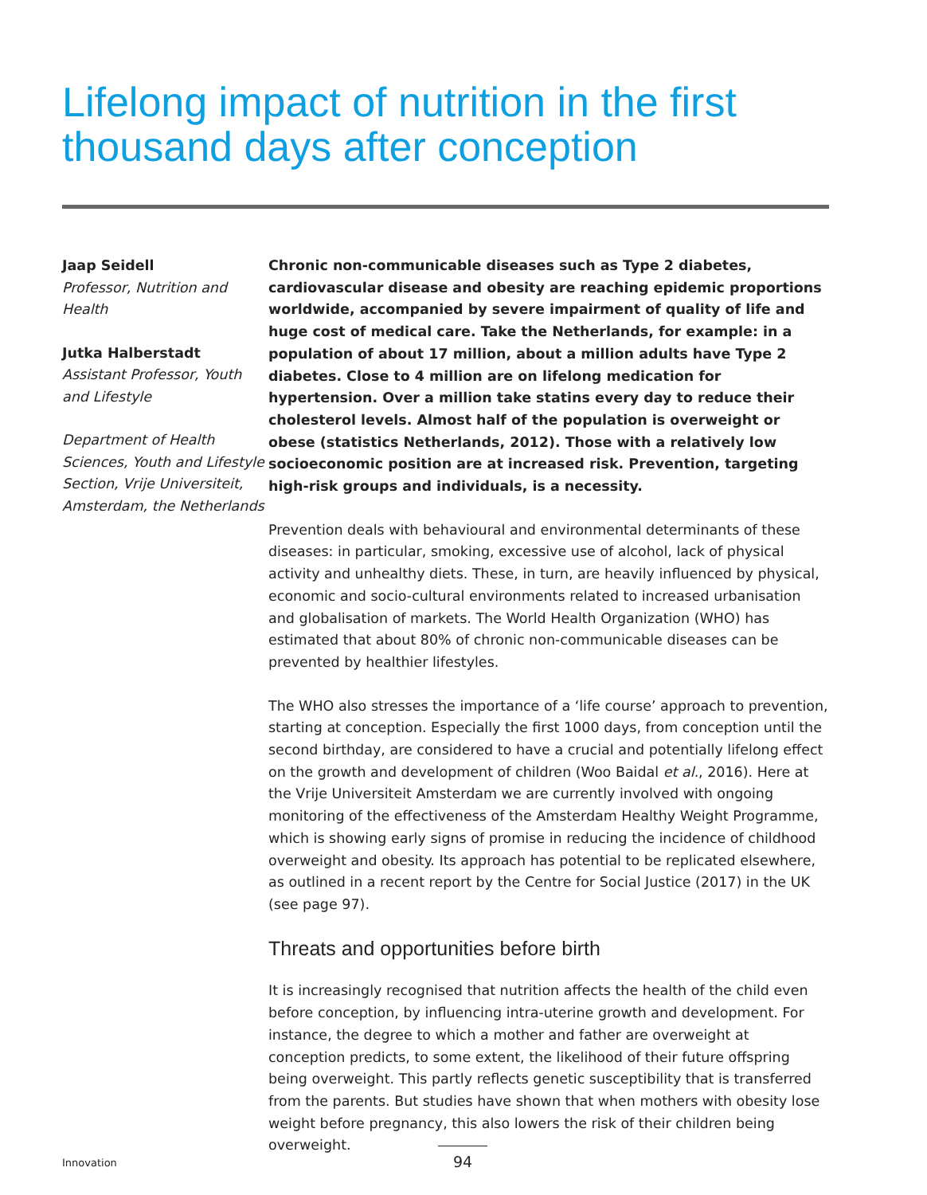Lifelong impact of nutrition in the first thousand days after conception
Jaap Seidell
Professor, Nutrition and Health
Jutka Halberstadt
Assistant Professor, Youth and Lifestyle
Department of Health Sciences, Youth and Lifestyle Section, Vrije Universiteit, Amsterdam, the Netherlands
Chronic non-communicable diseases such as Type 2 diabetes, cardiovascular disease and obesity are reaching epidemic proportions worldwide, accompanied by severe impairment of quality of life and huge cost of medical care. Take the Netherlands, for example: in a population of about 17 million, about a million adults have Type 2 diabetes. Close to 4 million are on lifelong medication for hypertension. Over a million take statins every day to reduce their cholesterol levels. Almost half of the population is overweight or obese (statistics Netherlands, 2012). Those with a relatively low socioeconomic position are at increased risk. Prevention, targeting high-risk groups and individuals, is a necessity.
Prevention deals with behavioural and environmental determinants of these diseases: in particular, smoking, excessive use of alcohol, lack of physical activity and unhealthy diets. These, in turn, are heavily influenced by physical, economic and socio-cultural environments related to increased urbanisation and globalisation of markets. The World Health Organization (WHO) has estimated that about 80% of chronic non-communicable diseases can be prevented by healthier lifestyles.
The WHO also stresses the importance of a ‘life course’ approach to prevention, starting at conception. Especially the first 1000 days, from conception until the second birthday, are considered to have a crucial and potentially lifelong effect on the growth and development of children (Woo Baidal et al., 2016). Here at the Vrije Universiteit Amsterdam we are currently involved with ongoing monitoring of the effectiveness of the Amsterdam Healthy Weight Programme, which is showing early signs of promise in reducing the incidence of childhood overweight and obesity. Its approach has potential to be replicated elsewhere, as outlined in a recent report by the Centre for Social Justice (2017) in the UK (see page 97).
Threats and opportunities before birth
It is increasingly recognised that nutrition affects the health of the child even before conception, by influencing intra-uterine growth and development. For instance, the degree to which a mother and father are overweight at conception predicts, to some extent, the likelihood of their future offspring being overweight. This partly reflects genetic susceptibility that is transferred from the parents. But studies have shown that when mothers with obesity lose weight before pregnancy, this also lowers the risk of their children being overweight.
Innovation 94